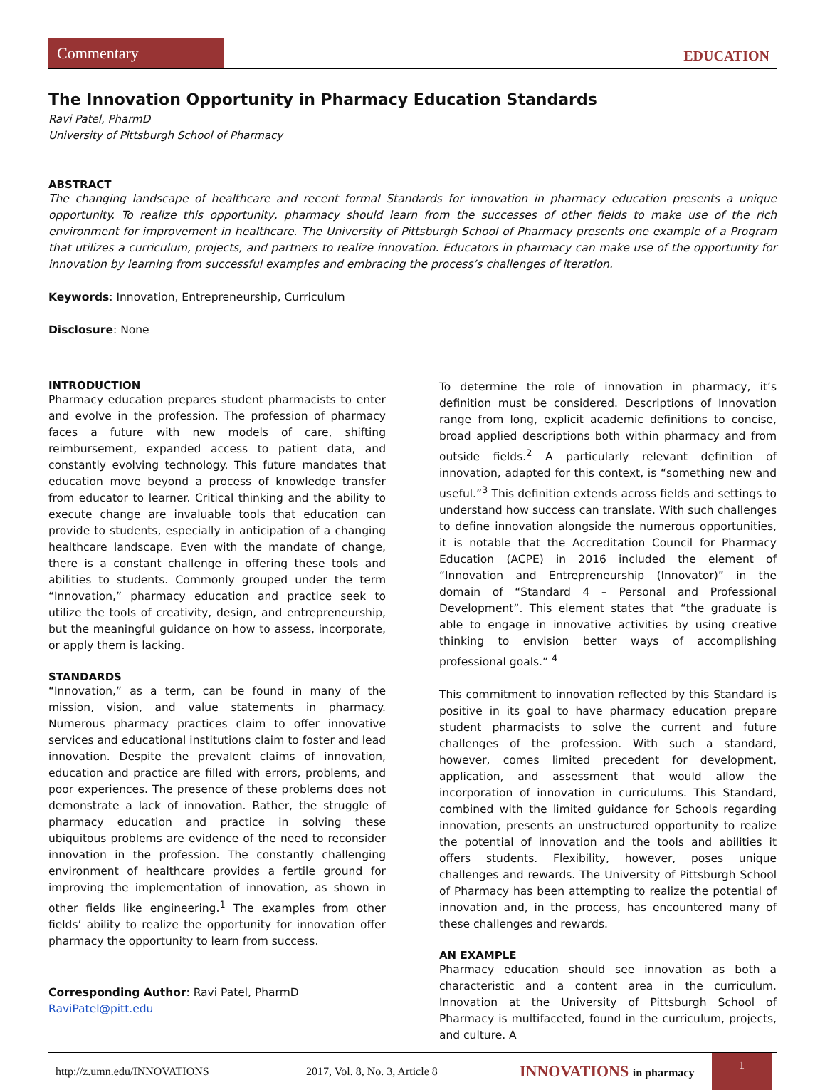Commentary
EDUCATION
The Innovation Opportunity in Pharmacy Education Standards
Ravi Patel, PharmD
University of Pittsburgh School of Pharmacy
ABSTRACT
The changing landscape of healthcare and recent formal Standards for innovation in pharmacy education presents a unique opportunity. To realize this opportunity, pharmacy should learn from the successes of other fields to make use of the rich environment for improvement in healthcare. The University of Pittsburgh School of Pharmacy presents one example of a Program that utilizes a curriculum, projects, and partners to realize innovation. Educators in pharmacy can make use of the opportunity for innovation by learning from successful examples and embracing the process’s challenges of iteration.
Keywords: Innovation, Entrepreneurship, Curriculum
Disclosure: None
INTRODUCTION
Pharmacy education prepares student pharmacists to enter and evolve in the profession. The profession of pharmacy faces a future with new models of care, shifting reimbursement, expanded access to patient data, and constantly evolving technology. This future mandates that education move beyond a process of knowledge transfer from educator to learner. Critical thinking and the ability to execute change are invaluable tools that education can provide to students, especially in anticipation of a changing healthcare landscape. Even with the mandate of change, there is a constant challenge in offering these tools and abilities to students. Commonly grouped under the term “Innovation,” pharmacy education and practice seek to utilize the tools of creativity, design, and entrepreneurship, but the meaningful guidance on how to assess, incorporate, or apply them is lacking.
STANDARDS
“Innovation,” as a term, can be found in many of the mission, vision, and value statements in pharmacy. Numerous pharmacy practices claim to offer innovative services and educational institutions claim to foster and lead innovation. Despite the prevalent claims of innovation, education and practice are filled with errors, problems, and poor experiences. The presence of these problems does not demonstrate a lack of innovation. Rather, the struggle of pharmacy education and practice in solving these ubiquitous problems are evidence of the need to reconsider innovation in the profession. The constantly challenging environment of healthcare provides a fertile ground for improving the implementation of innovation, as shown in other fields like engineering.<sup>1</sup> The examples from other fields’ ability to realize the opportunity for innovation offer pharmacy the opportunity to learn from success.
Corresponding Author: Ravi Patel, PharmD
RaviPatel@pitt.edu
To determine the role of innovation in pharmacy, it’s definition must be considered. Descriptions of Innovation range from long, explicit academic definitions to concise, broad applied descriptions both within pharmacy and from outside fields.<sup>2</sup> A particularly relevant definition of innovation, adapted for this context, is “something new and useful.”<sup>3</sup> This definition extends across fields and settings to understand how success can translate. With such challenges to define innovation alongside the numerous opportunities, it is notable that the Accreditation Council for Pharmacy Education (ACPE) in 2016 included the element of “Innovation and Entrepreneurship (Innovator)” in the domain of “Standard 4 – Personal and Professional Development”. This element states that “the graduate is able to engage in innovative activities by using creative thinking to envision better ways of accomplishing professional goals.” <sup>4</sup>
This commitment to innovation reflected by this Standard is positive in its goal to have pharmacy education prepare student pharmacists to solve the current and future challenges of the profession. With such a standard, however, comes limited precedent for development, application, and assessment that would allow the incorporation of innovation in curriculums. This Standard, combined with the limited guidance for Schools regarding innovation, presents an unstructured opportunity to realize the potential of innovation and the tools and abilities it offers students. Flexibility, however, poses unique challenges and rewards. The University of Pittsburgh School of Pharmacy has been attempting to realize the potential of innovation and, in the process, has encountered many of these challenges and rewards.
AN EXAMPLE
Pharmacy education should see innovation as both a characteristic and a content area in the curriculum. Innovation at the University of Pittsburgh School of Pharmacy is multifaceted, found in the curriculum, projects, and culture. A
http://z.umn.edu/INNOVATIONS 2017, Vol. 8, No. 3, Article 8 INNOVATIONS in pharmacy 1